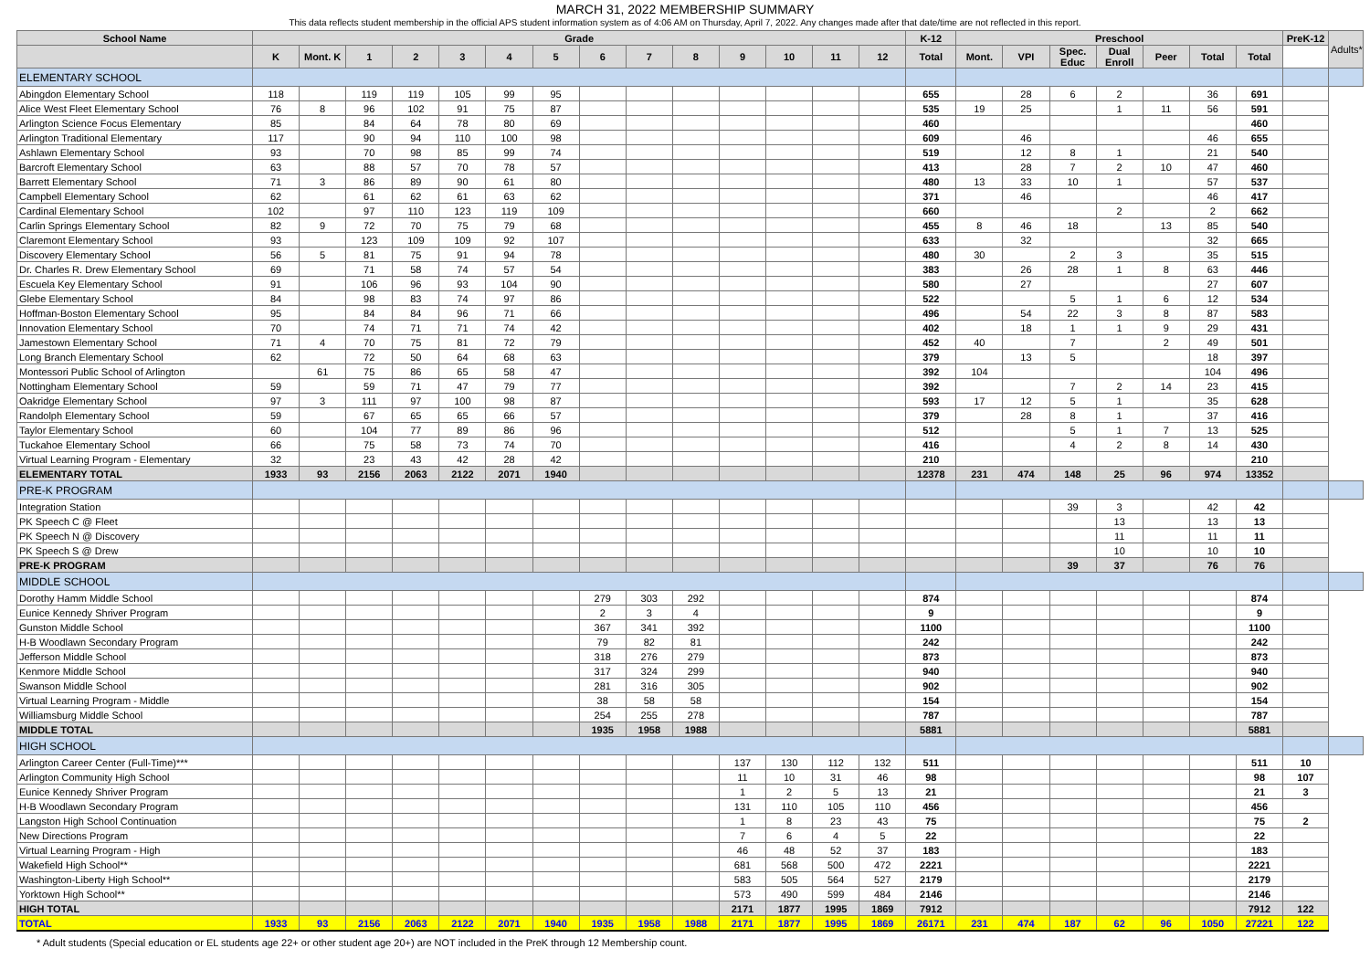MARCH 31, 2022 MEMBERSHIP SUMMARY
This data reflects student membership in the official APS student information system as of 4:06 AM on Thursday, April 7, 2022. Any changes made after that date/time are not reflected in this report.
| School Name | Grade | | | | | | | | | | | | | | K-12 | Preschool | | | | | | | PreK-12 | Adults* |
| --- | --- | --- | --- | --- | --- | --- | --- | --- | --- | --- | --- | --- | --- | --- | --- | --- | --- | --- | --- | --- | --- | --- | --- | --- |
| | K | Mont. K | 1 | 2 | 3 | 4 | 5 | 6 | 7 | 8 | 9 | 10 | 11 | 12 | Total | Mont. | VPI | Spec. Educ | Dual Enroll | Peer | Total | Total | | |
| ELEMENTARY SCHOOL | | | | | | | | | | | | | | | | | | | | | | | | |
| Abingdon Elementary School | 118 | | 119 | 119 | 105 | 99 | 95 | | | | | | | | 655 | | 28 | 6 | 2 | | 36 | 691 | | |
| Alice West Fleet Elementary School | 76 | 8 | 96 | 102 | 91 | 75 | 87 | | | | | | | | 535 | 19 | 25 | | 1 | 11 | 56 | 591 | | |
| Arlington Science Focus Elementary | 85 | | 84 | 64 | 78 | 80 | 69 | | | | | | | | 460 | | | | | | | 460 | | |
| Arlington Traditional Elementary | 117 | | 90 | 94 | 110 | 100 | 98 | | | | | | | | 609 | | 46 | | | | 46 | 655 | | |
| Ashlawn Elementary School | 93 | | 70 | 98 | 85 | 99 | 74 | | | | | | | | 519 | | 12 | 8 | 1 | | 21 | 540 | | |
| Barcroft Elementary School | 63 | | 88 | 57 | 70 | 78 | 57 | | | | | | | | 413 | | 28 | 7 | 2 | 10 | 47 | 460 | | |
| Barrett Elementary School | 71 | 3 | 86 | 89 | 90 | 61 | 80 | | | | | | | | 480 | 13 | 33 | 10 | 1 | | 57 | 537 | | |
| Campbell Elementary School | 62 | | 61 | 62 | 61 | 63 | 62 | | | | | | | | 371 | | 46 | | | | 46 | 417 | | |
| Cardinal Elementary School | 102 | | 97 | 110 | 123 | 119 | 109 | | | | | | | | 660 | | | | 2 | | 2 | 662 | | |
| Carlin Springs Elementary School | 82 | 9 | 72 | 70 | 75 | 79 | 68 | | | | | | | | 455 | 8 | 46 | 18 | | 13 | 85 | 540 | | |
| Claremont Elementary School | 93 | | 123 | 109 | 109 | 92 | 107 | | | | | | | | 633 | | 32 | | | | 32 | 665 | | |
| Discovery Elementary School | 56 | 5 | 81 | 75 | 91 | 94 | 78 | | | | | | | | 480 | 30 | | 2 | 3 | | 35 | 515 | | |
| Dr. Charles R. Drew Elementary School | 69 | | 71 | 58 | 74 | 57 | 54 | | | | | | | | 383 | | 26 | 28 | 1 | 8 | 63 | 446 | | |
| Escuela Key Elementary School | 91 | | 106 | 96 | 93 | 104 | 90 | | | | | | | | 580 | | 27 | | | | 27 | 607 | | |
| Glebe Elementary School | 84 | | 98 | 83 | 74 | 97 | 86 | | | | | | | | 522 | | | 5 | 1 | 6 | 12 | 534 | | |
| Hoffman-Boston Elementary School | 95 | | 84 | 84 | 96 | 71 | 66 | | | | | | | | 496 | | 54 | 22 | 3 | 8 | 87 | 583 | | |
| Innovation Elementary School | 70 | | 74 | 71 | 71 | 74 | 42 | | | | | | | | 402 | | 18 | 1 | 1 | 9 | 29 | 431 | | |
| Jamestown Elementary School | 71 | 4 | 70 | 75 | 81 | 72 | 79 | | | | | | | | 452 | 40 | | 7 | | 2 | 49 | 501 | | |
| Long Branch Elementary School | 62 | | 72 | 50 | 64 | 68 | 63 | | | | | | | | 379 | | 13 | 5 | | | 18 | 397 | | |
| Montessori Public School of Arlington | | 61 | 75 | 86 | 65 | 58 | 47 | | | | | | | | 392 | 104 | | | | | 104 | 496 | | |
| Nottingham Elementary School | 59 | | 59 | 71 | 47 | 79 | 77 | | | | | | | | 392 | | | 7 | 2 | 14 | 23 | 415 | | |
| Oakridge Elementary School | 97 | 3 | 111 | 97 | 100 | 98 | 87 | | | | | | | | 593 | 17 | 12 | 5 | 1 | | 35 | 628 | | |
| Randolph Elementary School | 59 | | 67 | 65 | 65 | 66 | 57 | | | | | | | | 379 | | 28 | 8 | 1 | | 37 | 416 | | |
| Taylor Elementary School | 60 | | 104 | 77 | 89 | 86 | 96 | | | | | | | | 512 | | | 5 | 1 | 7 | 13 | 525 | | |
| Tuckahoe Elementary School | 66 | | 75 | 58 | 73 | 74 | 70 | | | | | | | | 416 | | | 4 | 2 | 8 | 14 | 430 | | |
| Virtual Learning Program - Elementary | 32 | | 23 | 43 | 42 | 28 | 42 | | | | | | | | 210 | | | | | | | 210 | | |
| ELEMENTARY TOTAL | 1933 | 93 | 2156 | 2063 | 2122 | 2071 | 1940 | | | | | | | | 12378 | 231 | 474 | 148 | 25 | 96 | 974 | 13352 | | |
| PRE-K PROGRAM | | | | | | | | | | | | | | | | | | | | | | | | |
| Integration Station | | | | | | | | | | | | | | | | | | 39 | 3 | | 42 | 42 | | |
| PK Speech C @ Fleet | | | | | | | | | | | | | | | | | | | 13 | | 13 | 13 | | |
| PK Speech N @ Discovery | | | | | | | | | | | | | | | | | | | 11 | | 11 | 11 | | |
| PK Speech S @ Drew | | | | | | | | | | | | | | | | | | | 10 | | 10 | 10 | | |
| PRE-K PROGRAM | | | | | | | | | | | | | | | | | | 39 | 37 | | 76 | 76 | | |
| MIDDLE SCHOOL | | | | | | | | | | | | | | | | | | | | | | | | |
| Dorothy Hamm Middle School | | | | | | | | 279 | 303 | 292 | | | | | 874 | | | | | | | 874 | | |
| Eunice Kennedy Shriver Program | | | | | | | | 2 | 3 | 4 | | | | | 9 | | | | | | | 9 | | |
| Gunston Middle School | | | | | | | | 367 | 341 | 392 | | | | | 1100 | | | | | | | 1100 | | |
| H-B Woodlawn Secondary Program | | | | | | | | 79 | 82 | 81 | | | | | 242 | | | | | | | 242 | | |
| Jefferson Middle School | | | | | | | | 318 | 276 | 279 | | | | | 873 | | | | | | | 873 | | |
| Kenmore Middle School | | | | | | | | 317 | 324 | 299 | | | | | 940 | | | | | | | 940 | | |
| Swanson Middle School | | | | | | | | 281 | 316 | 305 | | | | | 902 | | | | | | | 902 | | |
| Virtual Learning Program - Middle | | | | | | | | 38 | 58 | 58 | | | | | 154 | | | | | | | 154 | | |
| Williamsburg Middle School | | | | | | | | 254 | 255 | 278 | | | | | 787 | | | | | | | 787 | | |
| MIDDLE TOTAL | | | | | | | | 1935 | 1958 | 1988 | | | | | 5881 | | | | | | | 5881 | | |
| HIGH SCHOOL | | | | | | | | | | | | | | | | | | | | | | | | |
| Arlington Career Center (Full-Time)*** | | | | | | | | | | | 137 | 130 | 112 | 132 | 511 | | | | | | | 511 | 10 | |
| Arlington Community High School | | | | | | | | | | | 11 | 10 | 31 | 46 | 98 | | | | | | | 98 | 107 | |
| Eunice Kennedy Shriver Program | | | | | | | | | | | 1 | 2 | 5 | 13 | 21 | | | | | | | 21 | 3 | |
| H-B Woodlawn Secondary Program | | | | | | | | | | | 131 | 110 | 105 | 110 | 456 | | | | | | | 456 | | |
| Langston High School Continuation | | | | | | | | | | | 1 | 8 | 23 | 43 | 75 | | | | | | | 75 | 2 | |
| New Directions Program | | | | | | | | | | | 7 | 6 | 4 | 5 | 22 | | | | | | | 22 | | |
| Virtual Learning Program - High | | | | | | | | | | | 46 | 48 | 52 | 37 | 183 | | | | | | | 183 | | |
| Wakefield High School** | | | | | | | | | | | 681 | 568 | 500 | 472 | 2221 | | | | | | | 2221 | | |
| Washington-Liberty High School** | | | | | | | | | | | 583 | 505 | 564 | 527 | 2179 | | | | | | | 2179 | | |
| Yorktown High School** | | | | | | | | | | | 573 | 490 | 599 | 484 | 2146 | | | | | | | 2146 | | |
| HIGH TOTAL | | | | | | | | | | | 2171 | 1877 | 1995 | 1869 | 7912 | | | | | | | 7912 | 122 | |
| TOTAL | 1933 | 93 | 2156 | 2063 | 2122 | 2071 | 1940 | 1935 | 1958 | 1988 | 2171 | 1877 | 1995 | 1869 | 26171 | 231 | 474 | 187 | 62 | 96 | 1050 | 27221 | 122 | |
* Adult students (Special education or EL students age 22+ or other student age 20+) are NOT included in the PreK through 12 Membership count.